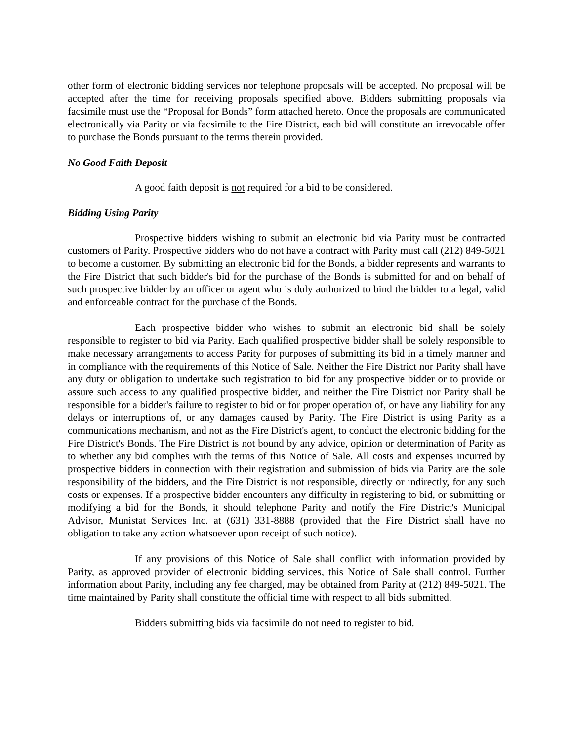other form of electronic bidding services nor telephone proposals will be accepted. No proposal will be accepted after the time for receiving proposals specified above. Bidders submitting proposals via facsimile must use the “Proposal for Bonds” form attached hereto. Once the proposals are communicated electronically via Parity or via facsimile to the Fire District, each bid will constitute an irrevocable offer to purchase the Bonds pursuant to the terms therein provided.
No Good Faith Deposit
A good faith deposit is not required for a bid to be considered.
Bidding Using Parity
Prospective bidders wishing to submit an electronic bid via Parity must be contracted customers of Parity. Prospective bidders who do not have a contract with Parity must call (212) 849-5021 to become a customer. By submitting an electronic bid for the Bonds, a bidder represents and warrants to the Fire District that such bidder's bid for the purchase of the Bonds is submitted for and on behalf of such prospective bidder by an officer or agent who is duly authorized to bind the bidder to a legal, valid and enforceable contract for the purchase of the Bonds.
Each prospective bidder who wishes to submit an electronic bid shall be solely responsible to register to bid via Parity. Each qualified prospective bidder shall be solely responsible to make necessary arrangements to access Parity for purposes of submitting its bid in a timely manner and in compliance with the requirements of this Notice of Sale. Neither the Fire District nor Parity shall have any duty or obligation to undertake such registration to bid for any prospective bidder or to provide or assure such access to any qualified prospective bidder, and neither the Fire District nor Parity shall be responsible for a bidder's failure to register to bid or for proper operation of, or have any liability for any delays or interruptions of, or any damages caused by Parity. The Fire District is using Parity as a communications mechanism, and not as the Fire District's agent, to conduct the electronic bidding for the Fire District's Bonds. The Fire District is not bound by any advice, opinion or determination of Parity as to whether any bid complies with the terms of this Notice of Sale. All costs and expenses incurred by prospective bidders in connection with their registration and submission of bids via Parity are the sole responsibility of the bidders, and the Fire District is not responsible, directly or indirectly, for any such costs or expenses. If a prospective bidder encounters any difficulty in registering to bid, or submitting or modifying a bid for the Bonds, it should telephone Parity and notify the Fire District's Municipal Advisor, Munistat Services Inc. at (631) 331-8888 (provided that the Fire District shall have no obligation to take any action whatsoever upon receipt of such notice).
If any provisions of this Notice of Sale shall conflict with information provided by Parity, as approved provider of electronic bidding services, this Notice of Sale shall control. Further information about Parity, including any fee charged, may be obtained from Parity at (212) 849-5021. The time maintained by Parity shall constitute the official time with respect to all bids submitted.
Bidders submitting bids via facsimile do not need to register to bid.